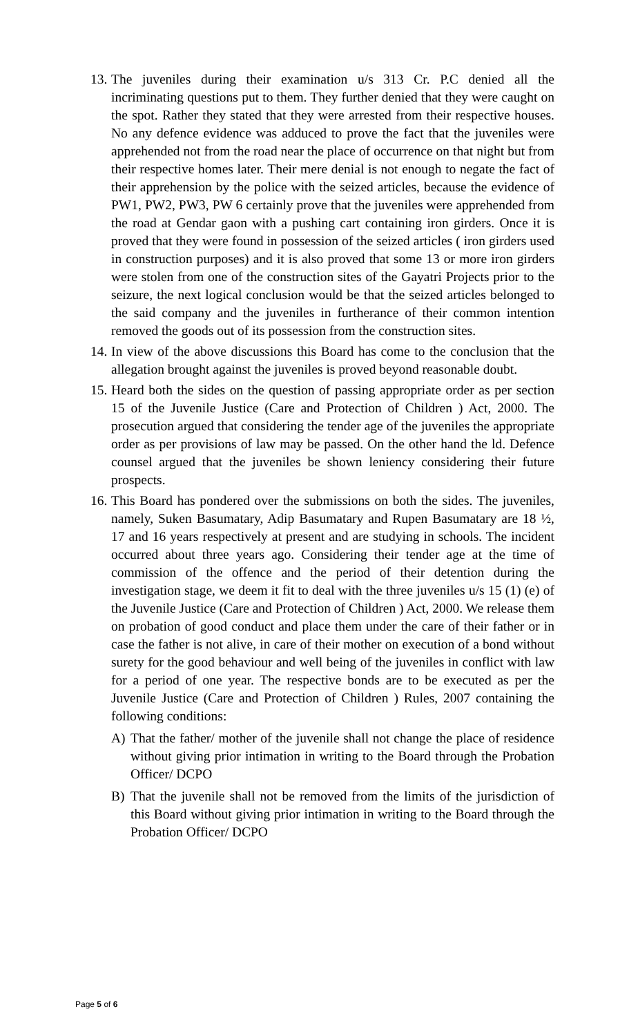13.
The juveniles during their examination u/s 313 Cr. P.C denied all the incriminating questions put to them. They further denied that they were caught on the spot. Rather they stated that they were arrested from their respective houses. No any defence evidence was adduced to prove the fact that the juveniles were apprehended not from the road near the place of occurrence on that night but from their respective homes later. Their mere denial is not enough to negate the fact of their apprehension by the police with the seized articles, because the evidence of PW1, PW2, PW3, PW 6 certainly prove that the juveniles were apprehended from the road at Gendar gaon with a pushing cart containing iron girders. Once it is proved that they were found in possession of the seized articles ( iron girders used in construction purposes) and it is also proved that some 13 or more iron girders were stolen from one of the construction sites of the Gayatri Projects prior to the seizure, the next logical conclusion would be that the seized articles belonged to the said company and the juveniles in furtherance of their common intention removed the goods out of its possession from the construction sites.
14.
In view of the above discussions this Board has come to the conclusion that the allegation brought against the juveniles is proved beyond reasonable doubt.
15.
Heard both the sides on the question of passing appropriate order as per section 15 of the Juvenile Justice (Care and Protection of Children ) Act, 2000. The prosecution argued that considering the tender age of the juveniles the appropriate order as per provisions of law may be passed. On the other hand the ld. Defence counsel argued that the juveniles be shown leniency considering their future prospects.
16.
This Board has pondered over the submissions on both the sides. The juveniles, namely, Suken Basumatary, Adip Basumatary and Rupen Basumatary are 18 ½, 17 and 16 years respectively at present and are studying in schools. The incident occurred about three years ago. Considering their tender age at the time of commission of the offence and the period of their detention during the investigation stage, we deem it fit to deal with the three juveniles u/s 15 (1) (e) of the Juvenile Justice (Care and Protection of Children ) Act, 2000. We release them on probation of good conduct and place them under the care of their father or in case the father is not alive, in care of their mother on execution of a bond without surety for the good behaviour and well being of the juveniles in conflict with law for a period of one year. The respective bonds are to be executed as per the Juvenile Justice (Care and Protection of Children ) Rules, 2007 containing the following conditions:
A) That the father/ mother of the juvenile shall not change the place of residence without giving prior intimation in writing to the Board through the Probation Officer/ DCPO
B) That the juvenile shall not be removed from the limits of the jurisdiction of this Board without giving prior intimation in writing to the Board through the Probation Officer/ DCPO
Page 5 of 6